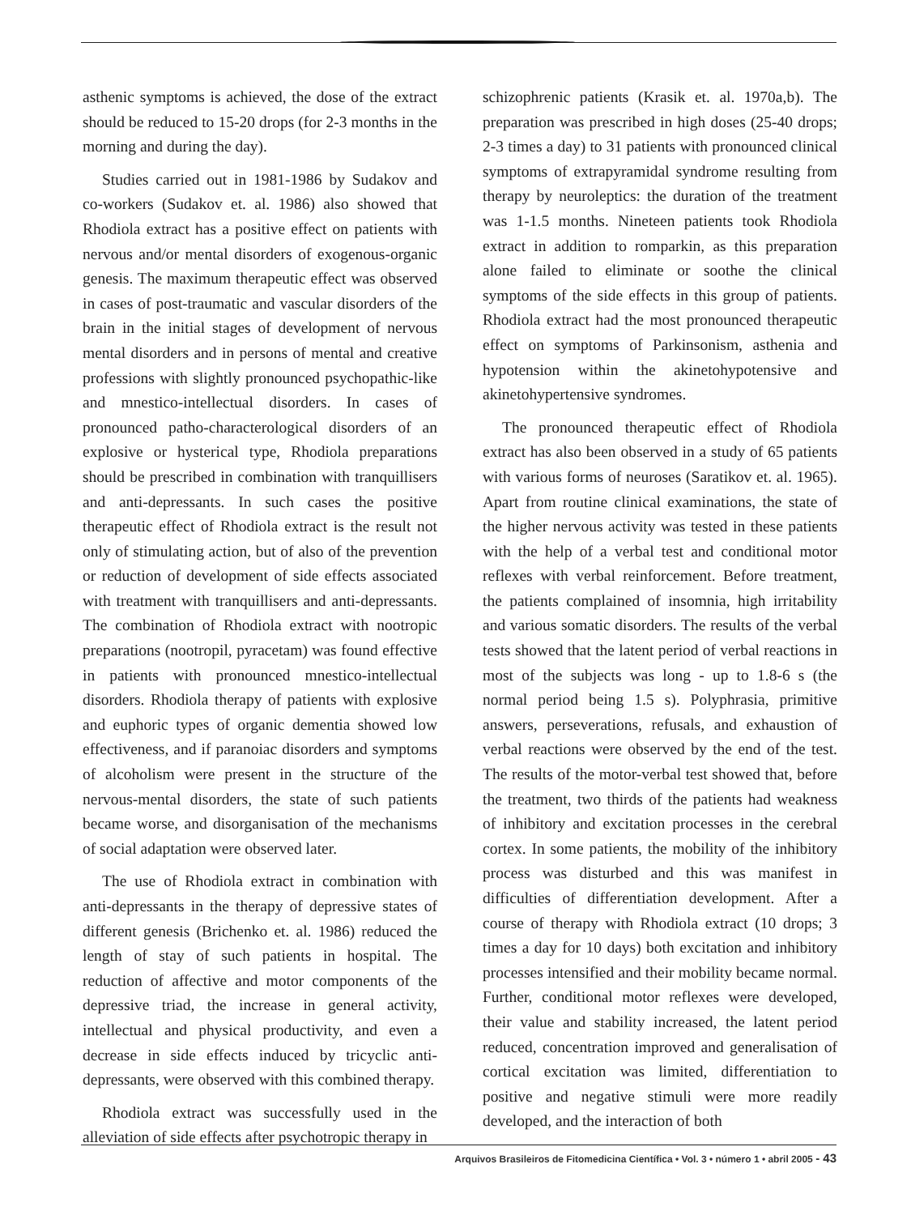asthenic symptoms is achieved, the dose of the extract should be reduced to 15-20 drops (for 2-3 months in the morning and during the day).
Studies carried out in 1981-1986 by Sudakov and co-workers (Sudakov et. al. 1986) also showed that Rhodiola extract has a positive effect on patients with nervous and/or mental disorders of exogenous-organic genesis. The maximum therapeutic effect was observed in cases of post-traumatic and vascular disorders of the brain in the initial stages of development of nervous mental disorders and in persons of mental and creative professions with slightly pronounced psychopathic-like and mnestico-intellectual disorders. In cases of pronounced patho-characterological disorders of an explosive or hysterical type, Rhodiola preparations should be prescribed in combination with tranquillisers and anti-depressants. In such cases the positive therapeutic effect of Rhodiola extract is the result not only of stimulating action, but of also of the prevention or reduction of development of side effects associated with treatment with tranquillisers and anti-depressants. The combination of Rhodiola extract with nootropic preparations (nootropil, pyracetam) was found effective in patients with pronounced mnestico-intellectual disorders. Rhodiola therapy of patients with explosive and euphoric types of organic dementia showed low effectiveness, and if paranoiac disorders and symptoms of alcoholism were present in the structure of the nervous-mental disorders, the state of such patients became worse, and disorganisation of the mechanisms of social adaptation were observed later.
The use of Rhodiola extract in combination with anti-depressants in the therapy of depressive states of different genesis (Brichenko et. al. 1986) reduced the length of stay of such patients in hospital. The reduction of affective and motor components of the depressive triad, the increase in general activity, intellectual and physical productivity, and even a decrease in side effects induced by tricyclic anti-depressants, were observed with this combined therapy.
Rhodiola extract was successfully used in the alleviation of side effects after psychotropic therapy in
schizophrenic patients (Krasik et. al. 1970a,b). The preparation was prescribed in high doses (25-40 drops; 2-3 times a day) to 31 patients with pronounced clinical symptoms of extrapyramidal syndrome resulting from therapy by neuroleptics: the duration of the treatment was 1-1.5 months. Nineteen patients took Rhodiola extract in addition to romparkin, as this preparation alone failed to eliminate or soothe the clinical symptoms of the side effects in this group of patients. Rhodiola extract had the most pronounced therapeutic effect on symptoms of Parkinsonism, asthenia and hypotension within the akinetohypotensive and akinetohypertensive syndromes.
The pronounced therapeutic effect of Rhodiola extract has also been observed in a study of 65 patients with various forms of neuroses (Saratikov et. al. 1965). Apart from routine clinical examinations, the state of the higher nervous activity was tested in these patients with the help of a verbal test and conditional motor reflexes with verbal reinforcement. Before treatment, the patients complained of insomnia, high irritability and various somatic disorders. The results of the verbal tests showed that the latent period of verbal reactions in most of the subjects was long - up to 1.8-6 s (the normal period being 1.5 s). Polyphrasia, primitive answers, perseverations, refusals, and exhaustion of verbal reactions were observed by the end of the test. The results of the motor-verbal test showed that, before the treatment, two thirds of the patients had weakness of inhibitory and excitation processes in the cerebral cortex. In some patients, the mobility of the inhibitory process was disturbed and this was manifest in difficulties of differentiation development. After a course of therapy with Rhodiola extract (10 drops; 3 times a day for 10 days) both excitation and inhibitory processes intensified and their mobility became normal. Further, conditional motor reflexes were developed, their value and stability increased, the latent period reduced, concentration improved and generalisation of cortical excitation was limited, differentiation to positive and negative stimuli were more readily developed, and the interaction of both
Arquivos Brasileiros de Fitomedicina Científica • Vol. 3 • número 1 • abril 2005 - 43